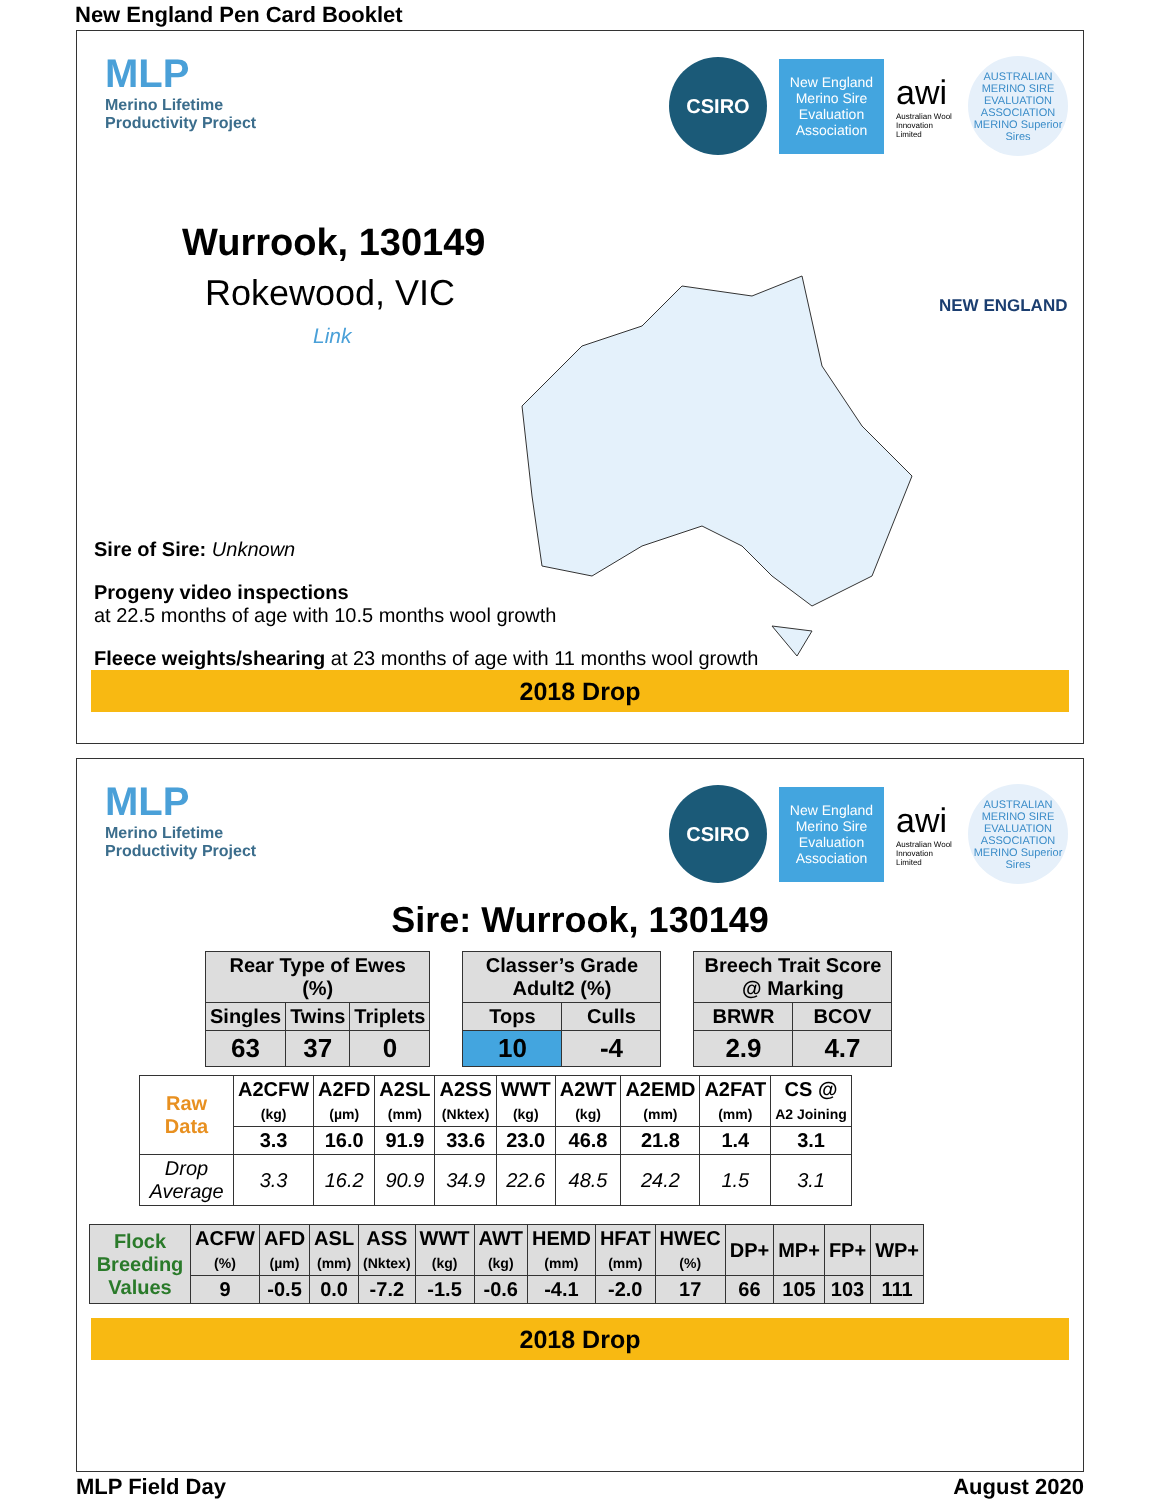New England Pen Card Booklet
MLP
Merino Lifetime
Productivity Project
CSIRO
New England Merino Sire Evaluation Association
awi
Australian Wool Innovation Limited
AUSTRALIAN MERINO SIRE EVALUATION ASSOCIATION
MERINO Superior Sires
Wurrook, 130149
Rokewood, VIC
Link
NEW ENGLAND
Sire of Sire: Unknown
Progeny video inspections
at 22.5 months of age with 10.5 months wool growth
Fleece weights/shearing at 23 months of age with 11 months wool growth
2018 Drop
MLP
Merino Lifetime
Productivity Project
CSIRO
New England Merino Sire Evaluation Association
awi
Australian Wool Innovation Limited
AUSTRALIAN MERINO SIRE EVALUATION ASSOCIATION
MERINO Superior Sires
Sire: Wurrook, 130149
| Rear Type of Ewes (%) | | |
| --- | --- | --- |
| Singles | Twins | Triplets |
| 63 | 37 | 0 |
| Classer’s Grade Adult2 (%) | |
| --- | --- |
| Tops | Culls |
| 10 | -4 |
| Breech Trait Score @ Marking | |
| --- | --- |
| BRWR | BCOV |
| 2.9 | 4.7 |
| Raw Data | A2CFW (kg) | A2FD (µm) | A2SL (mm) | A2SS (Nktex) | WWT (kg) | A2WT (kg) | A2EMD (mm) | A2FAT (mm) | CS @ A2 Joining |
| | 3.3 | 16.0 | 91.9 | 33.6 | 23.0 | 46.8 | 21.8 | 1.4 | 3.1 |
| Drop Average | 3.3 | 16.2 | 90.9 | 34.9 | 22.6 | 48.5 | 24.2 | 1.5 | 3.1 |
| Flock Breeding Values | ACFW (%) | AFD (µm) | ASL (mm) | ASS (Nktex) | WWT (kg) | AWT (kg) | HEMD (mm) | HFAT (mm) | HWEC (%) | DP+ | MP+ | FP+ | WP+ |
| | 9 | -0.5 | 0.0 | -7.2 | -1.5 | -0.6 | -4.1 | -2.0 | 17 | 66 | 105 | 103 | 111 |
2018 Drop
MLP Field Day August 2020